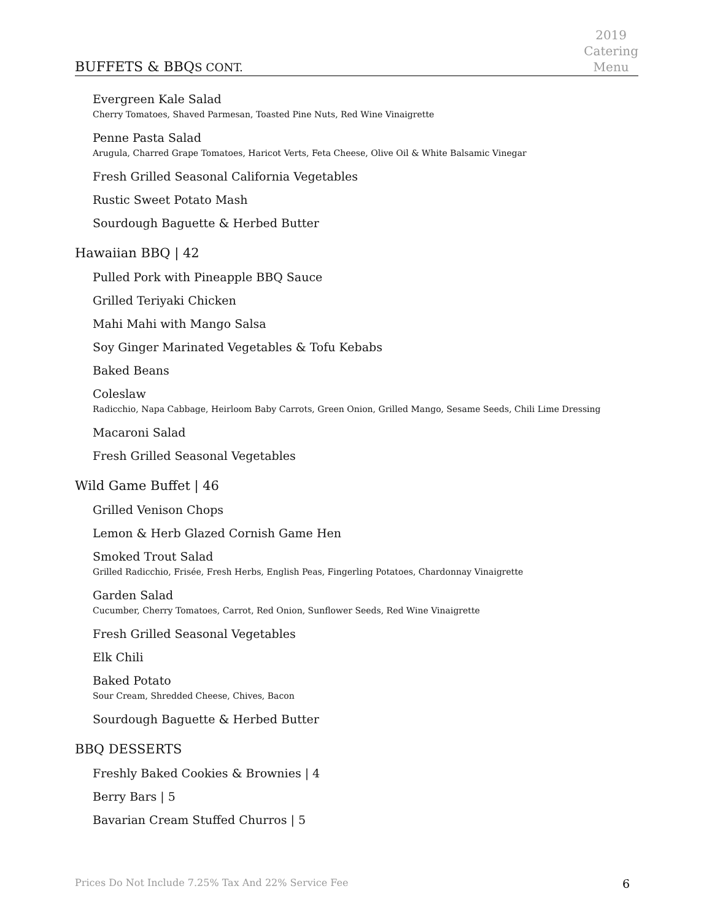2019
Catering
Menu
BUFFETS & BBQS CONT.
Evergreen Kale Salad
Cherry Tomatoes, Shaved Parmesan, Toasted Pine Nuts, Red Wine Vinaigrette
Penne Pasta Salad
Arugula, Charred Grape Tomatoes, Haricot Verts, Feta Cheese, Olive Oil & White Balsamic Vinegar
Fresh Grilled Seasonal California Vegetables
Rustic Sweet Potato Mash
Sourdough Baguette & Herbed Butter
Hawaiian BBQ | 42
Pulled Pork with Pineapple BBQ Sauce
Grilled Teriyaki Chicken
Mahi Mahi with Mango Salsa
Soy Ginger Marinated Vegetables & Tofu Kebabs
Baked Beans
Coleslaw
Radicchio, Napa Cabbage, Heirloom Baby Carrots, Green Onion, Grilled Mango, Sesame Seeds, Chili Lime Dressing
Macaroni Salad
Fresh Grilled Seasonal Vegetables
Wild Game Buffet | 46
Grilled Venison Chops
Lemon & Herb Glazed Cornish Game Hen
Smoked Trout Salad
Grilled Radicchio, Frisée, Fresh Herbs, English Peas, Fingerling Potatoes, Chardonnay Vinaigrette
Garden Salad
Cucumber, Cherry Tomatoes, Carrot, Red Onion, Sunflower Seeds, Red Wine Vinaigrette
Fresh Grilled Seasonal Vegetables
Elk Chili
Baked Potato
Sour Cream, Shredded Cheese, Chives, Bacon
Sourdough Baguette & Herbed Butter
BBQ DESSERTS
Freshly Baked Cookies & Brownies | 4
Berry Bars | 5
Bavarian Cream Stuffed Churros | 5
Prices Do Not Include 7.25% Tax And 22% Service Fee 6